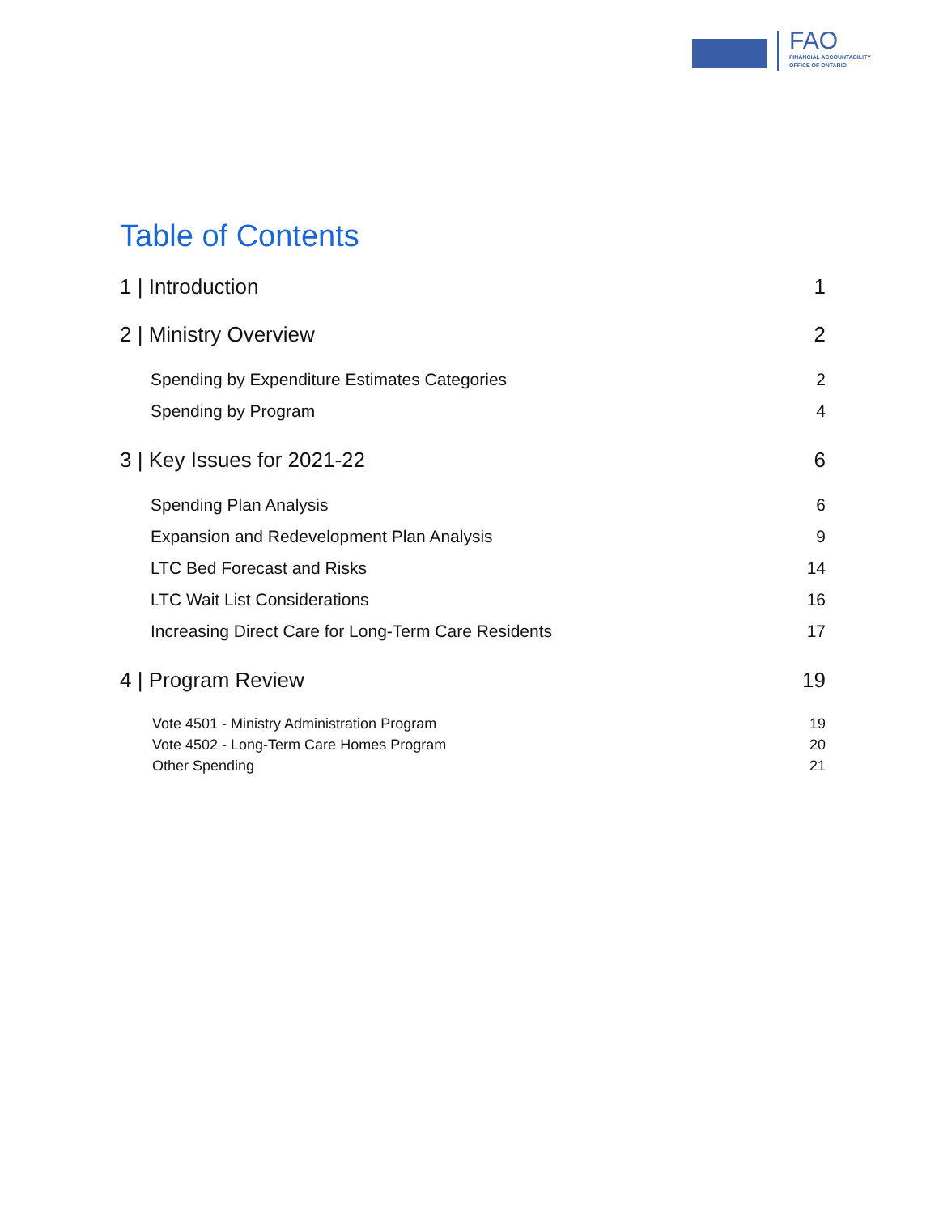FAO
FINANCIAL ACCOUNTABILITY
OFFICE OF ONTARIO
Table of Contents
1 | Introduction 1
2 | Ministry Overview 2
Spending by Expenditure Estimates Categories 2
Spending by Program 4
3 | Key Issues for 2021-22 6
Spending Plan Analysis 6
Expansion and Redevelopment Plan Analysis 9
LTC Bed Forecast and Risks 14
LTC Wait List Considerations 16
Increasing Direct Care for Long-Term Care Residents 17
4 | Program Review 19
Vote 4501 - Ministry Administration Program 19
Vote 4502 - Long-Term Care Homes Program 20
Other Spending 21